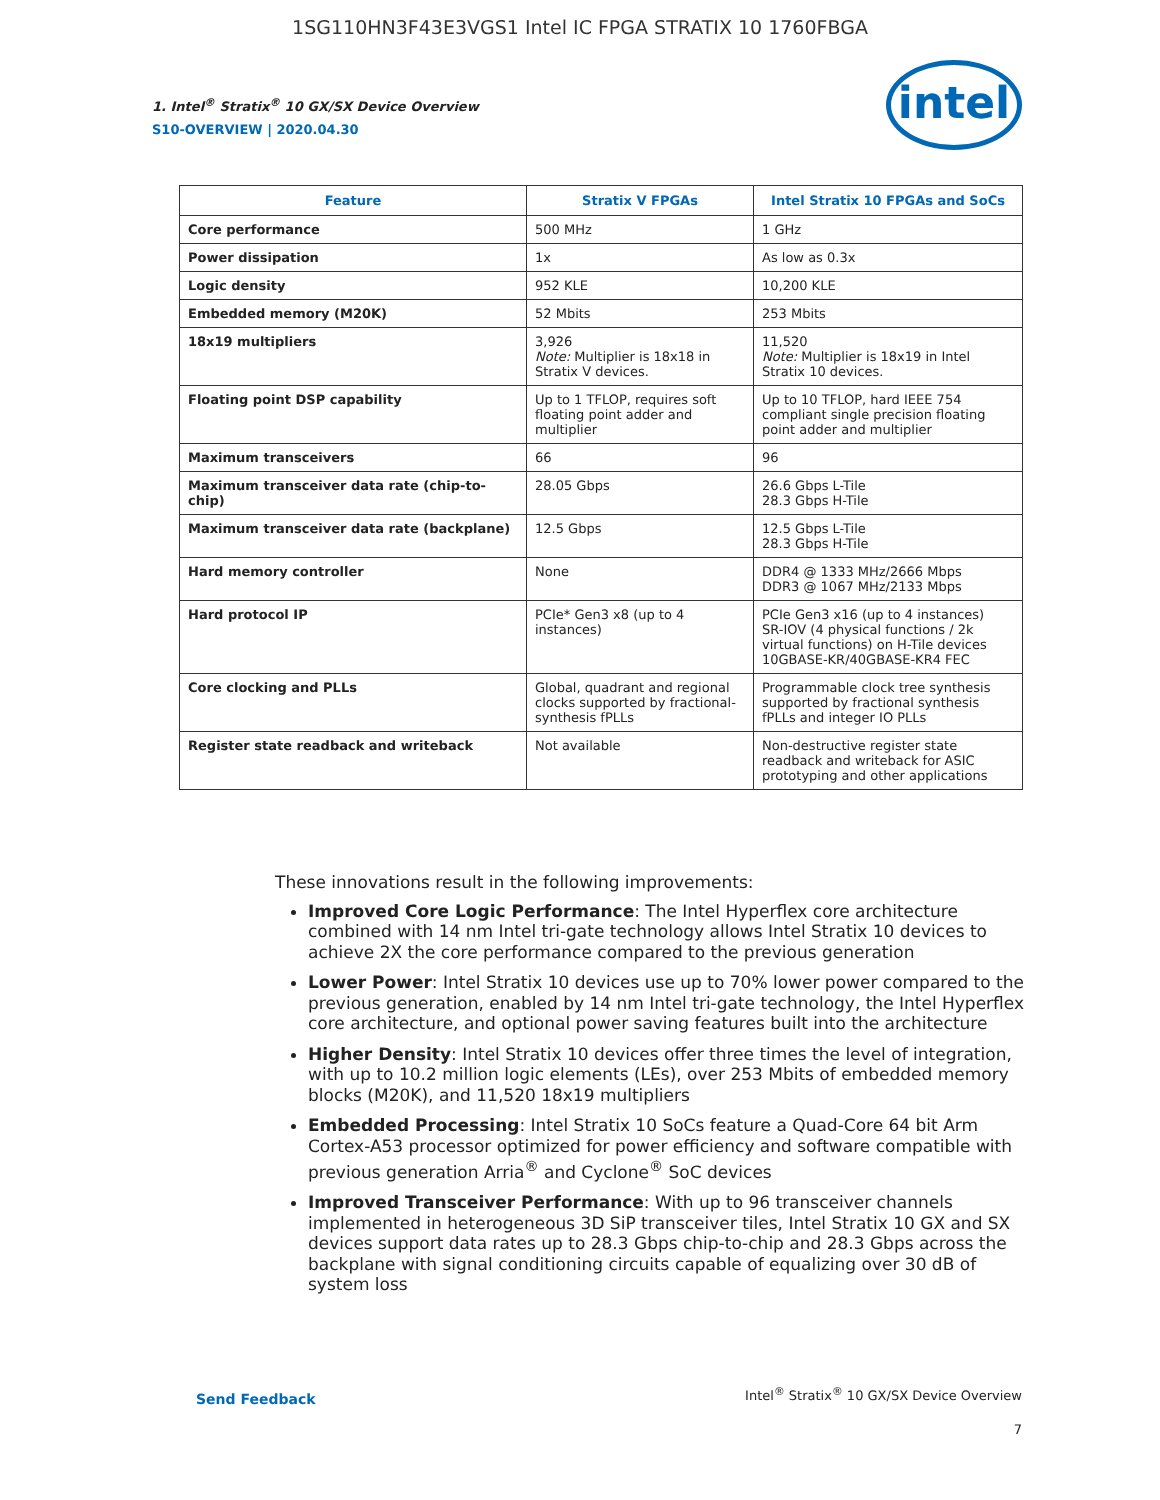1SG110HN3F43E3VGS1 Intel IC FPGA STRATIX 10 1760FBGA
1. Intel<sup>®</sup> Stratix<sup>®</sup> 10 GX/SX Device Overview
S10-OVERVIEW | 2020.04.30
intel
| Feature | Stratix V FPGAs | Intel Stratix 10 FPGAs and SoCs |
| --- | --- | --- |
| Core performance | 500 MHz | 1 GHz |
| Power dissipation | 1x | As low as 0.3x |
| Logic density | 952 KLE | 10,200 KLE |
| Embedded memory (M20K) | 52 Mbits | 253 Mbits |
| 18x19 multipliers | 3,926 Note: Multiplier is 18x18 in Stratix V devices. | 11,520 Note: Multiplier is 18x19 in Intel Stratix 10 devices. |
| Floating point DSP capability | Up to 1 TFLOP, requires soft floating point adder and multiplier | Up to 10 TFLOP, hard IEEE 754 compliant single precision floating point adder and multiplier |
| Maximum transceivers | 66 | 96 |
| Maximum transceiver data rate (chip-to-chip) | 28.05 Gbps | 26.6 Gbps L-Tile 28.3 Gbps H-Tile |
| Maximum transceiver data rate (backplane) | 12.5 Gbps | 12.5 Gbps L-Tile 28.3 Gbps H-Tile |
| Hard memory controller | None | DDR4 @ 1333 MHz/2666 Mbps DDR3 @ 1067 MHz/2133 Mbps |
| Hard protocol IP | PCIe* Gen3 x8 (up to 4 instances) | PCIe Gen3 x16 (up to 4 instances) SR-IOV (4 physical functions / 2k virtual functions) on H-Tile devices 10GBASE-KR/40GBASE-KR4 FEC |
| Core clocking and PLLs | Global, quadrant and regional clocks supported by fractional-synthesis fPLLs | Programmable clock tree synthesis supported by fractional synthesis fPLLs and integer IO PLLs |
| Register state readback and writeback | Not available | Non-destructive register state readback and writeback for ASIC prototyping and other applications |
These innovations result in the following improvements:
Improved Core Logic Performance: The Intel Hyperflex core architecture combined with 14 nm Intel tri-gate technology allows Intel Stratix 10 devices to achieve 2X the core performance compared to the previous generation
Lower Power: Intel Stratix 10 devices use up to 70% lower power compared to the previous generation, enabled by 14 nm Intel tri-gate technology, the Intel Hyperflex core architecture, and optional power saving features built into the architecture
Higher Density: Intel Stratix 10 devices offer three times the level of integration, with up to 10.2 million logic elements (LEs), over 253 Mbits of embedded memory blocks (M20K), and 11,520 18x19 multipliers
Embedded Processing: Intel Stratix 10 SoCs feature a Quad-Core 64 bit Arm Cortex-A53 processor optimized for power efficiency and software compatible with previous generation Arria<sup>®</sup> and Cyclone<sup>®</sup> SoC devices
Improved Transceiver Performance: With up to 96 transceiver channels implemented in heterogeneous 3D SiP transceiver tiles, Intel Stratix 10 GX and SX devices support data rates up to 28.3 Gbps chip-to-chip and 28.3 Gbps across the backplane with signal conditioning circuits capable of equalizing over 30 dB of system loss
Send Feedback
Intel<sup>®</sup> Stratix<sup>®</sup> 10 GX/SX Device Overview
7